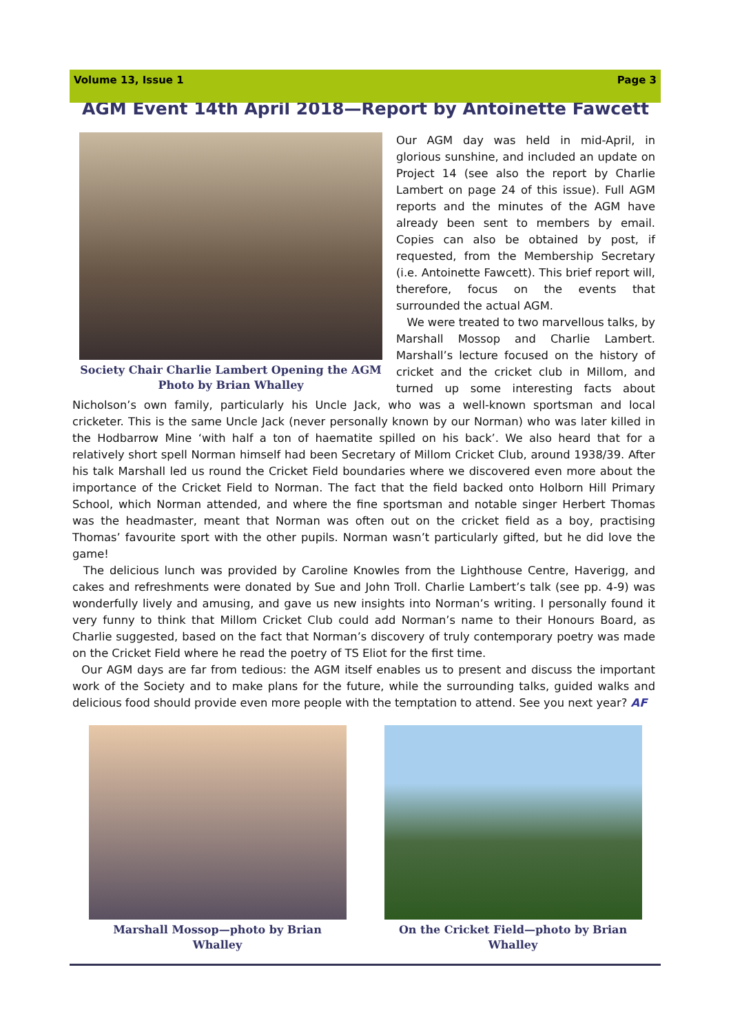Volume 13, Issue 1 Page 3
AGM Event 14th April 2018—Report by Antoinette Fawcett
Society Chair Charlie Lambert Opening the AGM
Photo by Brian Whalley
Our AGM day was held in mid-April, in glorious sunshine, and included an update on Project 14 (see also the report by Charlie Lambert on page 24 of this issue). Full AGM reports and the minutes of the AGM have already been sent to members by email. Copies can also be obtained by post, if requested, from the Membership Secretary (i.e. Antoinette Fawcett). This brief report will, therefore, focus on the events that surrounded the actual AGM.
We were treated to two marvellous talks, by Marshall Mossop and Charlie Lambert. Marshall’s lecture focused on the history of cricket and the cricket club in Millom, and turned up some interesting facts about Nicholson’s own family, particularly his Uncle Jack, who was a well-known sportsman and local cricketer. This is the same Uncle Jack (never personally known by our Norman) who was later killed in the Hodbarrow Mine ‘with half a ton of haematite spilled on his back’. We also heard that for a relatively short spell Norman himself had been Secretary of Millom Cricket Club, around 1938/39. After his talk Marshall led us round the Cricket Field boundaries where we discovered even more about the importance of the Cricket Field to Norman. The fact that the field backed onto Holborn Hill Primary School, which Norman attended, and where the fine sportsman and notable singer Herbert Thomas was the headmaster, meant that Norman was often out on the cricket field as a boy, practising Thomas’ favourite sport with the other pupils. Norman wasn’t particularly gifted, but he did love the game!
The delicious lunch was provided by Caroline Knowles from the Lighthouse Centre, Haverigg, and cakes and refreshments were donated by Sue and John Troll. Charlie Lambert’s talk (see pp. 4-9) was wonderfully lively and amusing, and gave us new insights into Norman’s writing. I personally found it very funny to think that Millom Cricket Club could add Norman’s name to their Honours Board, as Charlie suggested, based on the fact that Norman’s discovery of truly contemporary poetry was made on the Cricket Field where he read the poetry of TS Eliot for the first time.
Our AGM days are far from tedious: the AGM itself enables us to present and discuss the important work of the Society and to make plans for the future, while the surrounding talks, guided walks and delicious food should provide even more people with the temptation to attend. See you next year? AF
Marshall Mossop—photo by Brian Whalley On the Cricket Field—photo by Brian Whalley